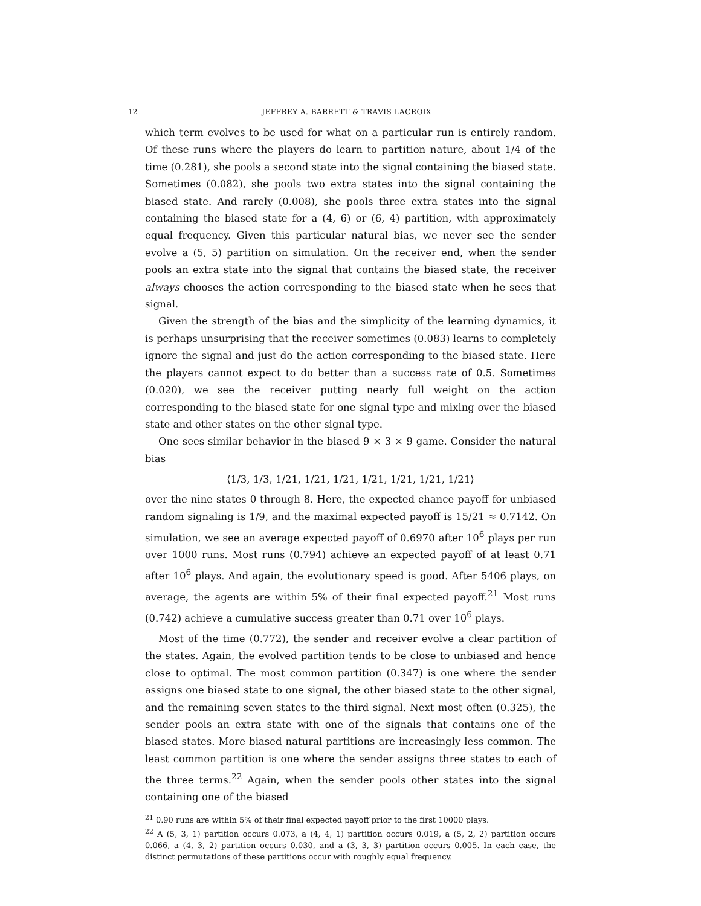12 JEFFREY A. BARRETT & TRAVIS LACROIX
which term evolves to be used for what on a particular run is entirely random. Of these runs where the players do learn to partition nature, about 1/4 of the time (0.281), she pools a second state into the signal containing the biased state. Sometimes (0.082), she pools two extra states into the signal containing the biased state. And rarely (0.008), she pools three extra states into the signal containing the biased state for a (4, 6) or (6, 4) partition, with approximately equal frequency. Given this particular natural bias, we never see the sender evolve a (5, 5) partition on simulation. On the receiver end, when the sender pools an extra state into the signal that contains the biased state, the receiver always chooses the action corresponding to the biased state when he sees that signal.
Given the strength of the bias and the simplicity of the learning dynamics, it is perhaps unsurprising that the receiver sometimes (0.083) learns to completely ignore the signal and just do the action corresponding to the biased state. Here the players cannot expect to do better than a success rate of 0.5. Sometimes (0.020), we see the receiver putting nearly full weight on the action corresponding to the biased state for one signal type and mixing over the biased state and other states on the other signal type.
One sees similar behavior in the biased 9 × 3 × 9 game. Consider the natural bias
⟨1/3, 1/3, 1/21, 1/21, 1/21, 1/21, 1/21, 1/21, 1/21⟩
over the nine states 0 through 8. Here, the expected chance payoff for unbiased random signaling is 1/9, and the maximal expected payoff is 15/21 ≈ 0.7142. On simulation, we see an average expected payoff of 0.6970 after 10<sup>6</sup> plays per run over 1000 runs. Most runs (0.794) achieve an expected payoff of at least 0.71 after 10<sup>6</sup> plays. And again, the evolutionary speed is good. After 5406 plays, on average, the agents are within 5% of their final expected payoff.<sup>21</sup> Most runs (0.742) achieve a cumulative success greater than 0.71 over 10<sup>6</sup> plays.
Most of the time (0.772), the sender and receiver evolve a clear partition of the states. Again, the evolved partition tends to be close to unbiased and hence close to optimal. The most common partition (0.347) is one where the sender assigns one biased state to one signal, the other biased state to the other signal, and the remaining seven states to the third signal. Next most often (0.325), the sender pools an extra state with one of the signals that contains one of the biased states. More biased natural partitions are increasingly less common. The least common partition is one where the sender assigns three states to each of the three terms.<sup>22</sup> Again, when the sender pools other states into the signal containing one of the biased
<sup>21</sup> 0.90 runs are within 5% of their final expected payoff prior to the first 10000 plays.
<sup>22</sup> A (5, 3, 1) partition occurs 0.073, a (4, 4, 1) partition occurs 0.019, a (5, 2, 2) partition occurs 0.066, a (4, 3, 2) partition occurs 0.030, and a (3, 3, 3) partition occurs 0.005. In each case, the distinct permutations of these partitions occur with roughly equal frequency.